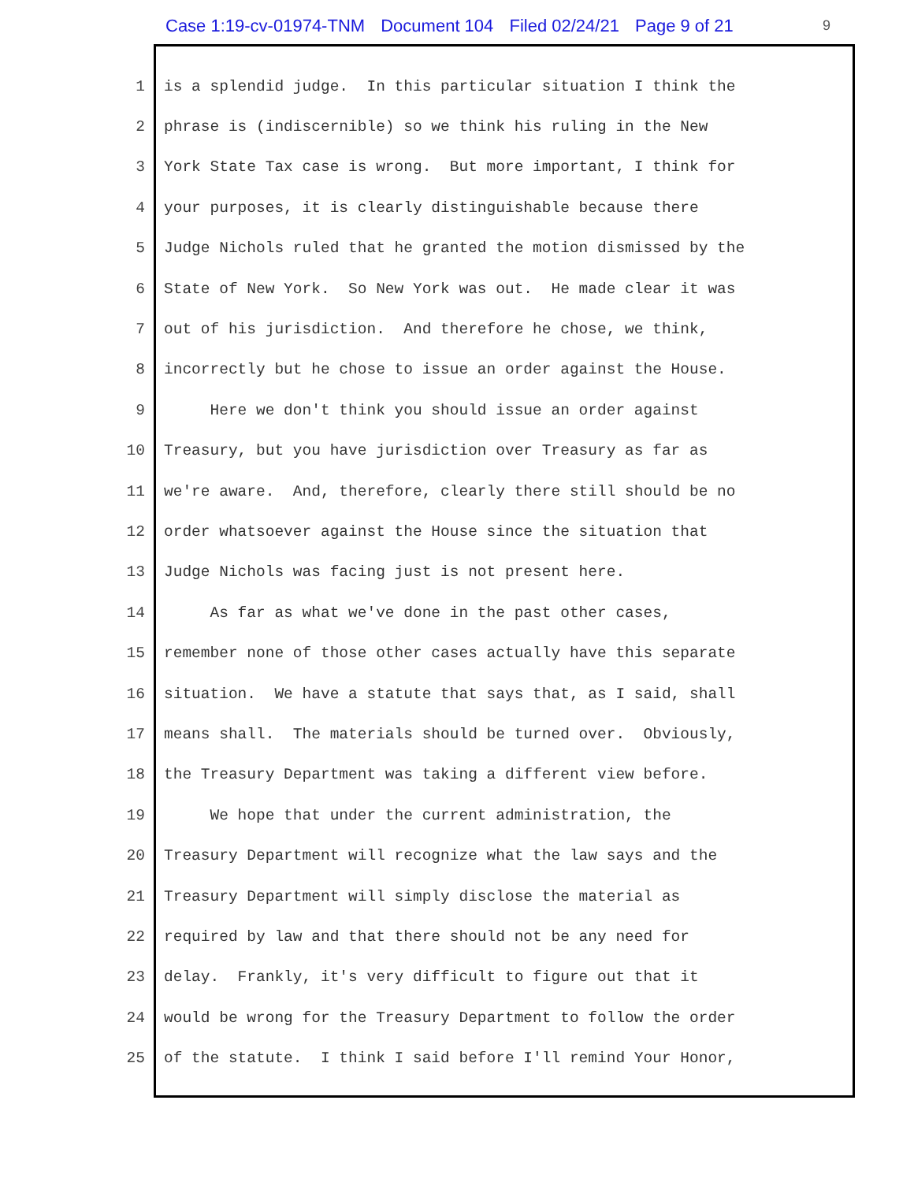Case 1:19-cv-01974-TNM Document 104 Filed 02/24/21 Page 9 of 21
9
1 is a splendid judge. In this particular situation I think the
2 phrase is (indiscernible) so we think his ruling in the New
3 York State Tax case is wrong. But more important, I think for
4 your purposes, it is clearly distinguishable because there
5 Judge Nichols ruled that he granted the motion dismissed by the
6 State of New York. So New York was out. He made clear it was
7 out of his jurisdiction. And therefore he chose, we think,
8 incorrectly but he chose to issue an order against the House.
9 Here we don't think you should issue an order against
10 Treasury, but you have jurisdiction over Treasury as far as
11 we're aware. And, therefore, clearly there still should be no
12 order whatsoever against the House since the situation that
13 Judge Nichols was facing just is not present here.
14 As far as what we've done in the past other cases,
15 remember none of those other cases actually have this separate
16 situation. We have a statute that says that, as I said, shall
17 means shall. The materials should be turned over. Obviously,
18 the Treasury Department was taking a different view before.
19 We hope that under the current administration, the
20 Treasury Department will recognize what the law says and the
21 Treasury Department will simply disclose the material as
22 required by law and that there should not be any need for
23 delay. Frankly, it's very difficult to figure out that it
24 would be wrong for the Treasury Department to follow the order
25 of the statute. I think I said before I'll remind Your Honor,